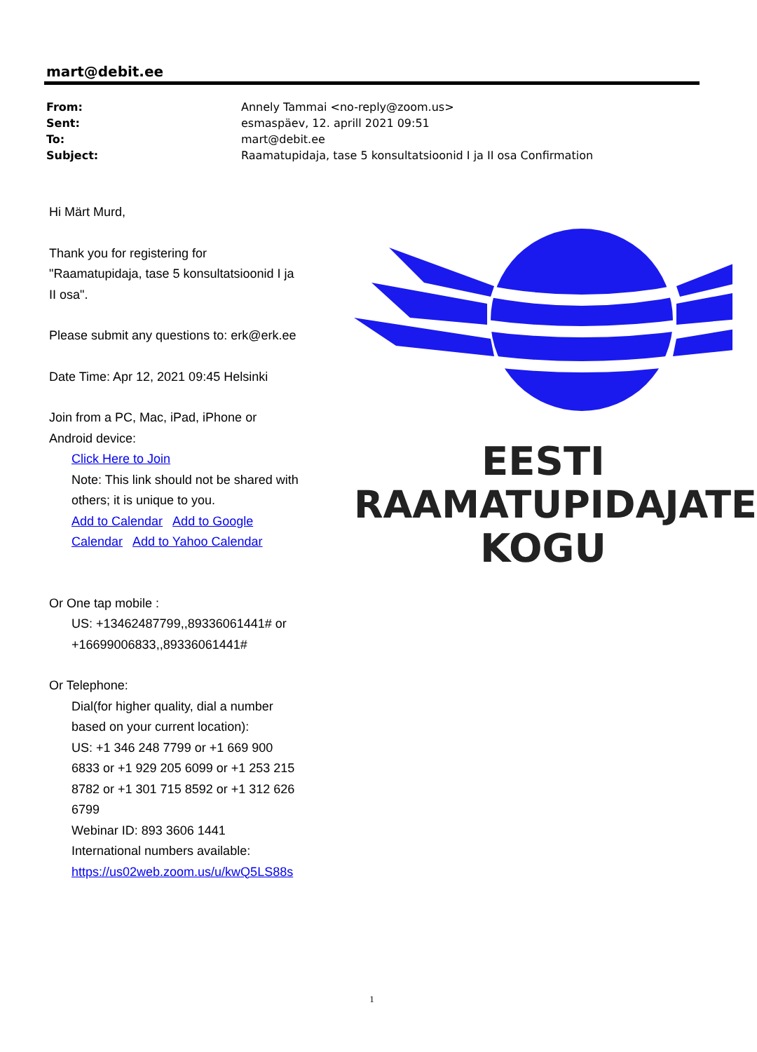mart@debit.ee
| From: | Annely Tammai <no-reply@zoom.us> |
| Sent: | esmaspäev, 12. aprill 2021 09:51 |
| To: | mart@debit.ee |
| Subject: | Raamatupidaja, tase 5 konsultatsioonid I ja II osa Confirmation |
Hi Märt Murd,
Thank you for registering for "Raamatupidaja, tase 5 konsultatsioonid I ja II osa".
Please submit any questions to: erk@erk.ee
Date Time: Apr 12, 2021 09:45 Helsinki
Join from a PC, Mac, iPad, iPhone or Android device:
Click Here to Join
Note: This link should not be shared with others; it is unique to you.
Add to Calendar Add to Google Calendar Add to Yahoo Calendar
Or One tap mobile :
US: +13462487799,,89336061441# or +16699006833,,89336061441#
Or Telephone:
Dial(for higher quality, dial a number based on your current location):
US: +1 346 248 7799 or +1 669 900 6833 or +1 929 205 6099 or +1 253 215 8782 or +1 301 715 8592 or +1 312 626 6799
Webinar ID: 893 3606 1441
International numbers available: https://us02web.zoom.us/u/kwQ5LS88s
EESTI
RAAMATUPIDAJATE
KOGU
1